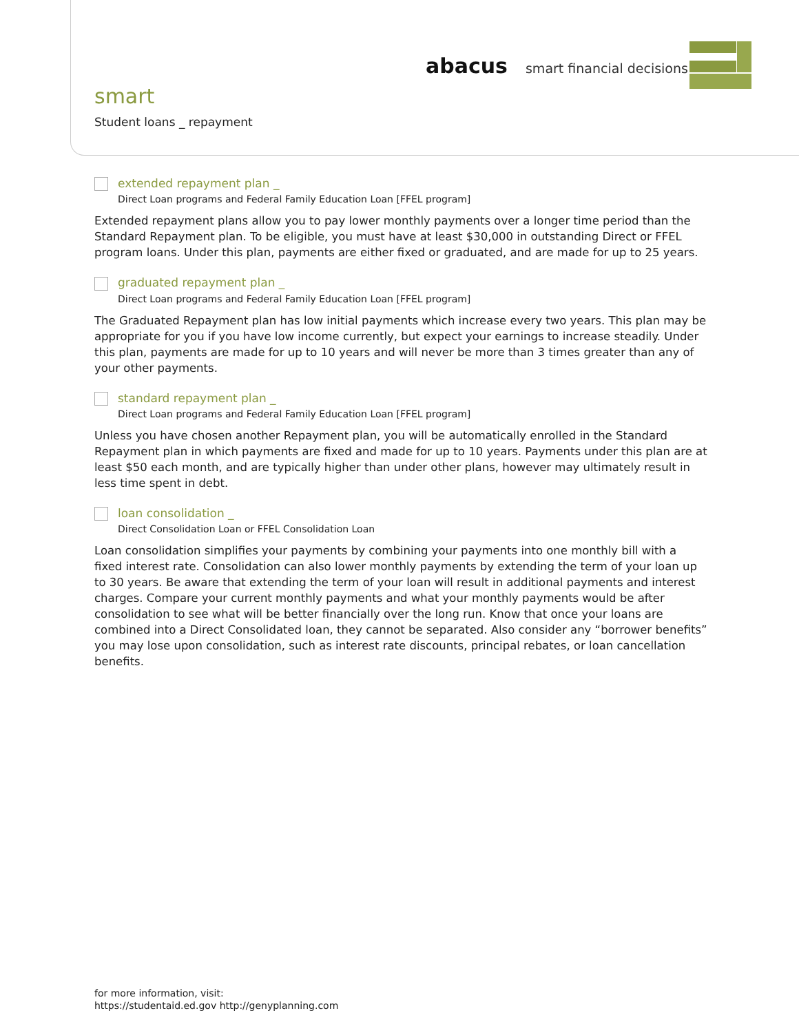abacus smart financial decisions
smart
Student loans _ repayment
extended repayment plan _
Direct Loan programs and Federal Family Education Loan [FFEL program]
Extended repayment plans allow you to pay lower monthly payments over a longer time period than the Standard Repayment plan. To be eligible, you must have at least $30,000 in outstanding Direct or FFEL program loans. Under this plan, payments are either fixed or graduated, and are made for up to 25 years.
graduated repayment plan _
Direct Loan programs and Federal Family Education Loan [FFEL program]
The Graduated Repayment plan has low initial payments which increase every two years. This plan may be appropriate for you if you have low income currently, but expect your earnings to increase steadily. Under this plan, payments are made for up to 10 years and will never be more than 3 times greater than any of your other payments.
standard repayment plan _
Direct Loan programs and Federal Family Education Loan [FFEL program]
Unless you have chosen another Repayment plan, you will be automatically enrolled in the Standard Repayment plan in which payments are fixed and made for up to 10 years. Payments under this plan are at least $50 each month, and are typically higher than under other plans, however may ultimately result in less time spent in debt.
loan consolidation _
Direct Consolidation Loan or FFEL Consolidation Loan
Loan consolidation simplifies your payments by combining your payments into one monthly bill with a fixed interest rate. Consolidation can also lower monthly payments by extending the term of your loan up to 30 years. Be aware that extending the term of your loan will result in additional payments and interest charges. Compare your current monthly payments and what your monthly payments would be after consolidation to see what will be better financially over the long run. Know that once your loans are combined into a Direct Consolidated loan, they cannot be separated. Also consider any “borrower benefits” you may lose upon consolidation, such as interest rate discounts, principal rebates, or loan cancellation benefits.
for more information, visit:
https://studentaid.ed.gov http://genyplanning.com